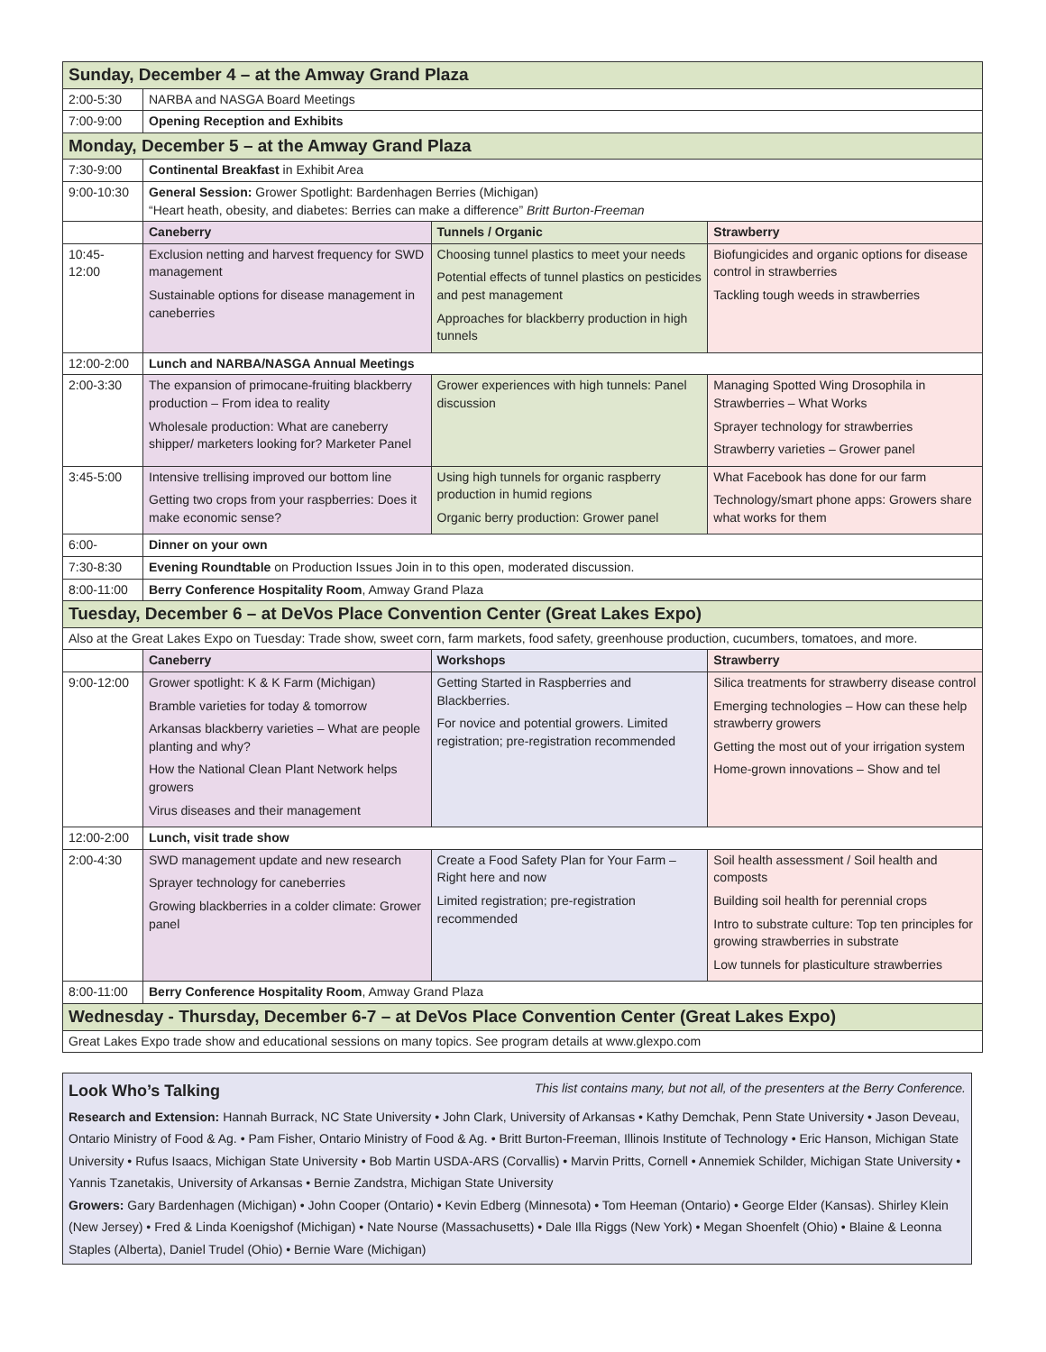| Sunday, December 4 – at the Amway Grand Plaza | | | |
| 2:00-5:30 | NARBA and NASGA Board Meetings | | |
| 7:00-9:00 | Opening Reception and Exhibits | | |
| Monday, December 5 – at the Amway Grand Plaza | | | |
| 7:30-9:00 | Continental Breakfast in Exhibit Area | | |
| 9:00-10:30 | General Session: Grower Spotlight: Bardenhagen Berries (Michigan) “Heart heath, obesity, and diabetes: Berries can make a difference” Britt Burton-Freeman | | |
| | Caneberry | Tunnels / Organic | Strawberry |
| 10:45- 12:00 | Exclusion netting and harvest frequency for SWD management Sustainable options for disease management in caneberries | Choosing tunnel plastics to meet your needs Potential effects of tunnel plastics on pesticides and pest management Approaches for blackberry production in high tunnels | Biofungicides and organic options for disease control in strawberries Tackling tough weeds in strawberries |
| 12:00-2:00 | Lunch and NARBA/NASGA Annual Meetings | | |
| 2:00-3:30 | The expansion of primocane-fruiting blackberry production – From idea to reality Wholesale production: What are caneberry shipper/ marketers looking for? Marketer Panel | Grower experiences with high tunnels: Panel discussion | Managing Spotted Wing Drosophila in Strawberries – What Works Sprayer technology for strawberries Strawberry varieties – Grower panel |
| 3:45-5:00 | Intensive trellising improved our bottom line Getting two crops from your raspberries: Does it make economic sense? | Using high tunnels for organic raspberry production in humid regions Organic berry production: Grower panel | What Facebook has done for our farm Technology/smart phone apps: Growers share what works for them |
| 6:00- | Dinner on your own | | |
| 7:30-8:30 | Evening Roundtable on Production Issues Join in to this open, moderated discussion. | | |
| 8:00-11:00 | Berry Conference Hospitality Room , Amway Grand Plaza | | |
| Tuesday, December 6 – at DeVos Place Convention Center (Great Lakes Expo) | | | |
| Also at the Great Lakes Expo on Tuesday: Trade show, sweet corn, farm markets, food safety, greenhouse production, cucumbers, tomatoes, and more. | | | |
| | Caneberry | Workshops | Strawberry |
| 9:00-12:00 | Grower spotlight: K & K Farm (Michigan) Bramble varieties for today & tomorrow Arkansas blackberry varieties – What are people planting and why? How the National Clean Plant Network helps growers Virus diseases and their management | Getting Started in Raspberries and Blackberries. For novice and potential growers. Limited registration; pre-registration recommended | Silica treatments for strawberry disease control Emerging technologies – How can these help strawberry growers Getting the most out of your irrigation system Home-grown innovations – Show and tel |
| 12:00-2:00 | Lunch, visit trade show | | |
| 2:00-4:30 | SWD management update and new research Sprayer technology for caneberries Growing blackberries in a colder climate: Grower panel | Create a Food Safety Plan for Your Farm – Right here and now Limited registration; pre-registration recommended | Soil health assessment / Soil health and composts Building soil health for perennial crops Intro to substrate culture: Top ten principles for growing strawberries in substrate Low tunnels for plasticulture strawberries |
| 8:00-11:00 | Berry Conference Hospitality Room , Amway Grand Plaza | | |
| Wednesday - Thursday, December 6-7 – at DeVos Place Convention Center (Great Lakes Expo) | | | |
| Great Lakes Expo trade show and educational sessions on many topics. See program details at www.glexpo.com | | | |
Look Who’s Talking
This list contains many, but not all, of the presenters at the Berry Conference.
Research and Extension: Hannah Burrack, NC State University • John Clark, University of Arkansas • Kathy Demchak, Penn State University • Jason Deveau, Ontario Ministry of Food & Ag. • Pam Fisher, Ontario Ministry of Food & Ag. • Britt Burton-Freeman, Illinois Institute of Technology • Eric Hanson, Michigan State University • Rufus Isaacs, Michigan State University • Bob Martin USDA-ARS (Corvallis) • Marvin Pritts, Cornell • Annemiek Schilder, Michigan State University • Yannis Tzanetakis, University of Arkansas • Bernie Zandstra, Michigan State University
Growers: Gary Bardenhagen (Michigan) • John Cooper (Ontario) • Kevin Edberg (Minnesota) • Tom Heeman (Ontario) • George Elder (Kansas). Shirley Klein (New Jersey) • Fred & Linda Koenigshof (Michigan) • Nate Nourse (Massachusetts) • Dale Illa Riggs (New York) • Megan Shoenfelt (Ohio) • Blaine & Leonna Staples (Alberta), Daniel Trudel (Ohio) • Bernie Ware (Michigan)